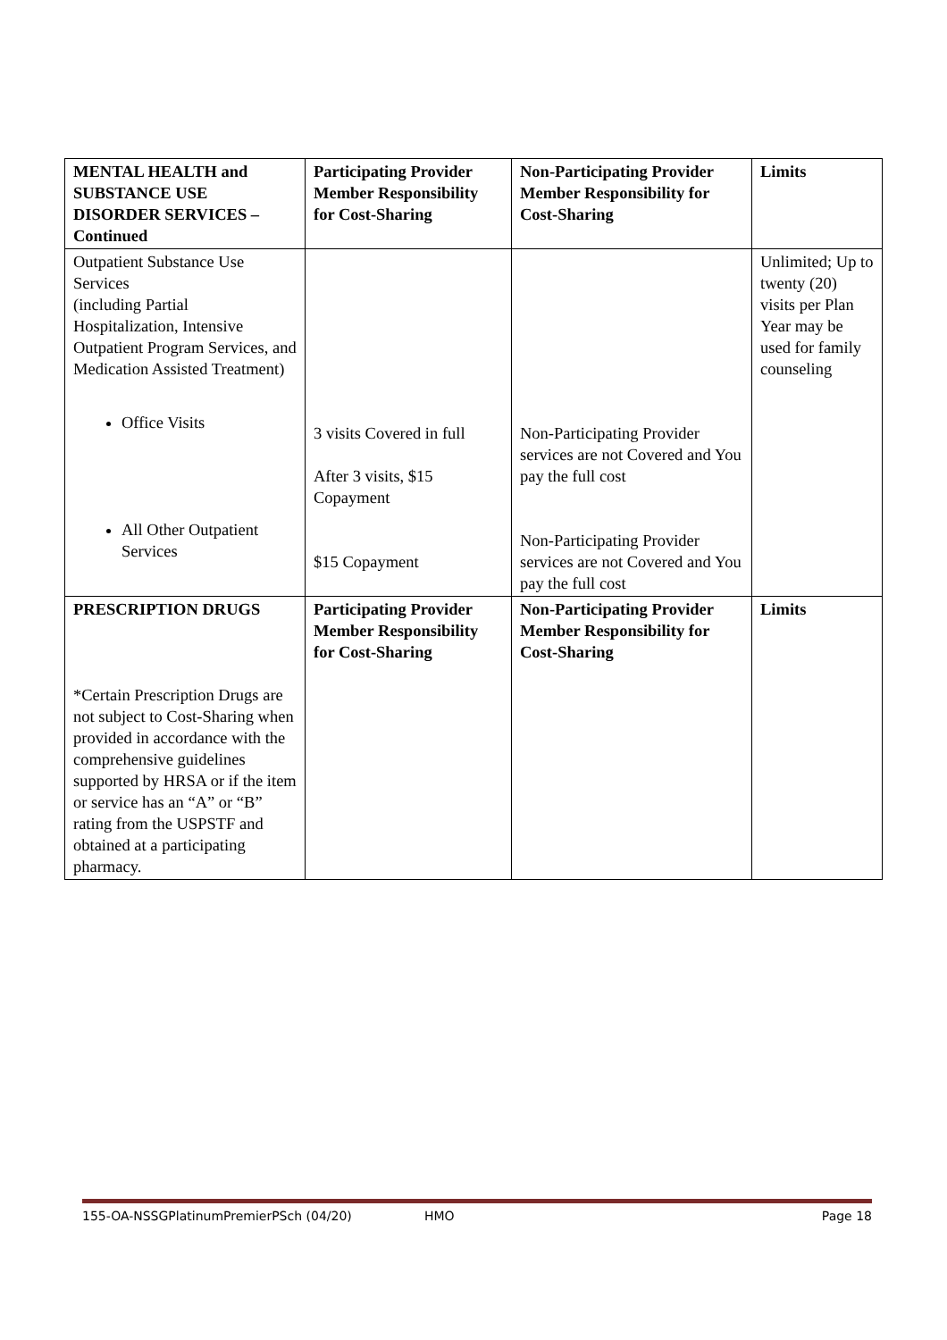| MENTAL HEALTH and SUBSTANCE USE DISORDER SERVICES – Continued | Participating Provider Member Responsibility for Cost-Sharing | Non-Participating Provider Member Responsibility for Cost-Sharing | Limits |
| --- | --- | --- | --- |
| Outpatient Substance Use Services (including Partial Hospitalization, Intensive Outpatient Program Services, and Medication Assisted Treatment) Office Visits All Other Outpatient Services | 3 visits Covered in full After 3 visits, $15 Copayment $15 Copayment | Non-Participating Provider services are not Covered and You pay the full cost Non-Participating Provider services are not Covered and You pay the full cost | Unlimited; Up to twenty (20) visits per Plan Year may be used for family counseling |
| PRESCRIPTION DRUGS *Certain Prescription Drugs are not subject to Cost-Sharing when provided in accordance with the comprehensive guidelines supported by HRSA or if the item or service has an “A” or “B” rating from the USPSTF and obtained at a participating pharmacy. | Participating Provider Member Responsibility for Cost-Sharing | Non-Participating Provider Member Responsibility for Cost-Sharing | Limits |
155-OA-NSSGPlatinumPremierPSch (04/20) HMO Page 18